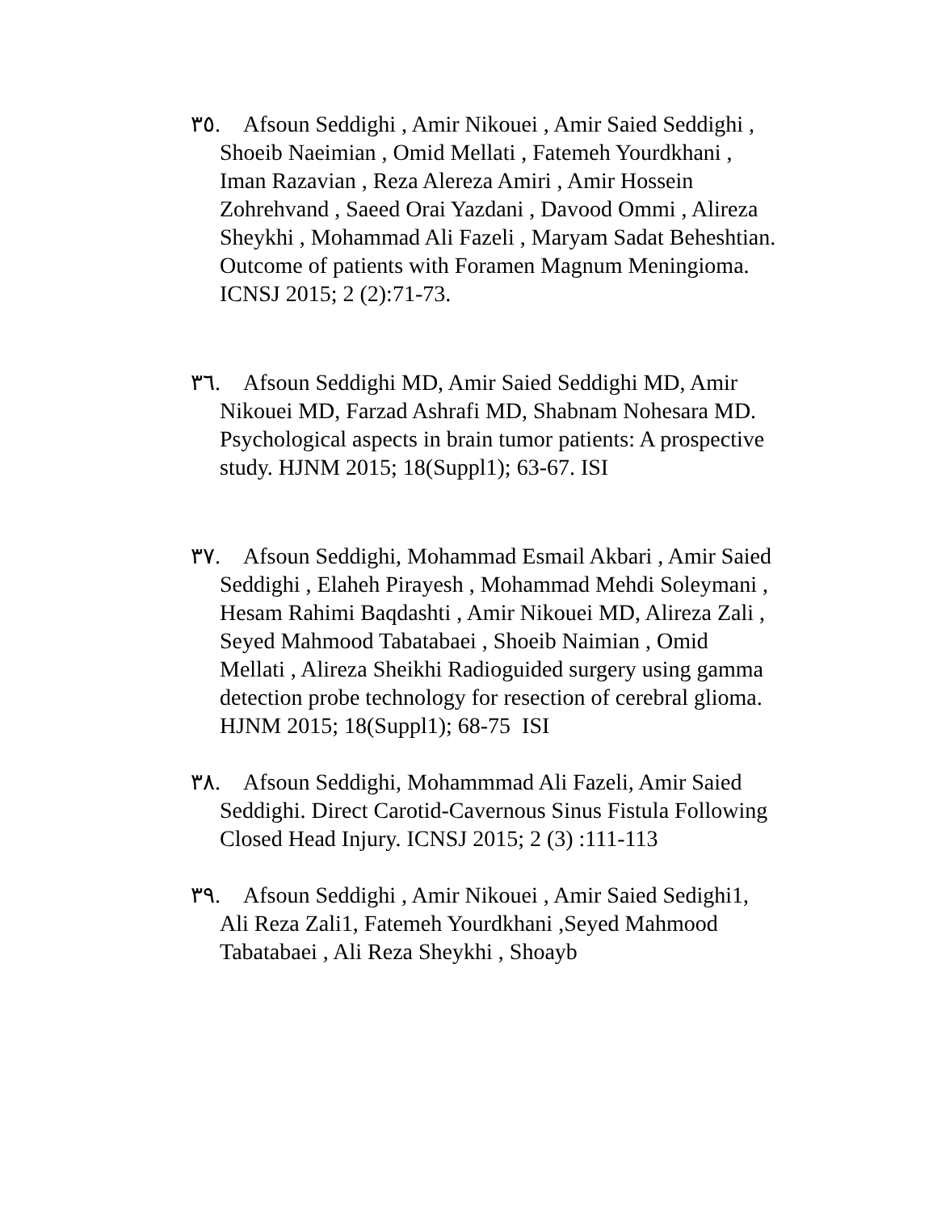٣٥. Afsoun Seddighi , Amir Nikouei , Amir Saied Seddighi , Shoeib Naeimian , Omid Mellati , Fatemeh Yourdkhani , Iman Razavian , Reza Alereza Amiri , Amir Hossein Zohrehvand , Saeed Orai Yazdani , Davood Ommi , Alireza Sheykhi , Mohammad Ali Fazeli , Maryam Sadat Beheshtian. Outcome of patients with Foramen Magnum Meningioma. ICNSJ 2015; 2 (2):71-73.
٣٦. Afsoun Seddighi MD, Amir Saied Seddighi MD, Amir Nikouei MD, Farzad Ashrafi MD, Shabnam Nohesara MD. Psychological aspects in brain tumor patients: A prospective study. HJNM 2015; 18(Suppl1); 63-67. ISI
٣٧. Afsoun Seddighi, Mohammad Esmail Akbari , Amir Saied Seddighi , Elaheh Pirayesh , Mohammad Mehdi Soleymani , Hesam Rahimi Baqdashti , Amir Nikouei MD, Alireza Zali , Seyed Mahmood Tabatabaei , Shoeib Naimian , Omid Mellati , Alireza Sheikhi Radioguided surgery using gamma detection probe technology for resection of cerebral glioma. HJNM 2015; 18(Suppl1); 68-75 ISI
٣٨. Afsoun Seddighi, Mohammmad Ali Fazeli, Amir Saied Seddighi. Direct Carotid-Cavernous Sinus Fistula Following Closed Head Injury. ICNSJ 2015; 2 (3) :111-113
٣٩. Afsoun Seddighi , Amir Nikouei , Amir Saied Sedighi1, Ali Reza Zali1, Fatemeh Yourdkhani ,Seyed Mahmood Tabatabaei , Ali Reza Sheykhi , Shoayb